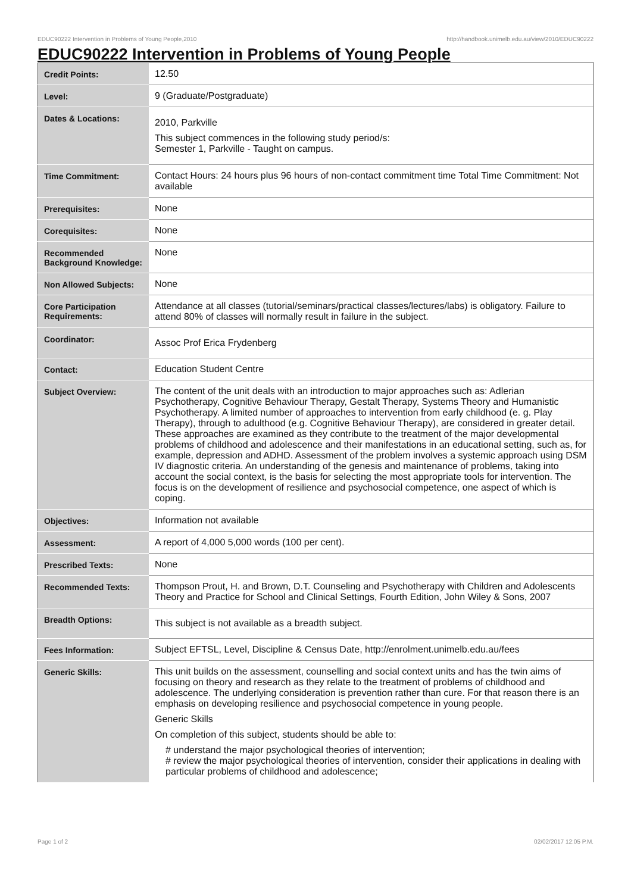EDUC90222 Intervention in Problems of Young People,2010 http://handbook.unimelb.edu.au/view/2010/EDUC90222
EDUC90222 Intervention in Problems of Young People
| Credit Points: | 12.50 |
| Level: | 9 (Graduate/Postgraduate) |
| Dates & Locations: | 2010, Parkville This subject commences in the following study period/s: Semester 1, Parkville - Taught on campus. |
| Time Commitment: | Contact Hours: 24 hours plus 96 hours of non-contact commitment time Total Time Commitment: Not available |
| Prerequisites: | None |
| Corequisites: | None |
| Recommended Background Knowledge: | None |
| Non Allowed Subjects: | None |
| Core Participation Requirements: | Attendance at all classes (tutorial/seminars/practical classes/lectures/labs) is obligatory. Failure to attend 80% of classes will normally result in failure in the subject. |
| Coordinator: | Assoc Prof Erica Frydenberg |
| Contact: | Education Student Centre |
| Subject Overview: | The content of the unit deals with an introduction to major approaches such as: Adlerian Psychotherapy, Cognitive Behaviour Therapy, Gestalt Therapy, Systems Theory and Humanistic Psychotherapy. A limited number of approaches to intervention from early childhood (e. g. Play Therapy), through to adulthood (e.g. Cognitive Behaviour Therapy), are considered in greater detail. These approaches are examined as they contribute to the treatment of the major developmental problems of childhood and adolescence and their manifestations in an educational setting, such as, for example, depression and ADHD. Assessment of the problem involves a systemic approach using DSM IV diagnostic criteria. An understanding of the genesis and maintenance of problems, taking into account the social context, is the basis for selecting the most appropriate tools for intervention. The focus is on the development of resilience and psychosocial competence, one aspect of which is coping. |
| Objectives: | Information not available |
| Assessment: | A report of 4,000 5,000 words (100 per cent). |
| Prescribed Texts: | None |
| Recommended Texts: | Thompson Prout, H. and Brown, D.T. Counseling and Psychotherapy with Children and Adolescents Theory and Practice for School and Clinical Settings, Fourth Edition, John Wiley & Sons, 2007 |
| Breadth Options: | This subject is not available as a breadth subject. |
| Fees Information: | Subject EFTSL, Level, Discipline & Census Date, http://enrolment.unimelb.edu.au/fees |
| Generic Skills: | This unit builds on the assessment, counselling and social context units and has the twin aims of focusing on theory and research as they relate to the treatment of problems of childhood and adolescence. The underlying consideration is prevention rather than cure. For that reason there is an emphasis on developing resilience and psychosocial competence in young people. Generic Skills On completion of this subject, students should be able to: # understand the major psychological theories of intervention; # review the major psychological theories of intervention, consider their applications in dealing with particular problems of childhood and adolescence; |
Page 1 of 2 02/02/2017 12:05 P.M.